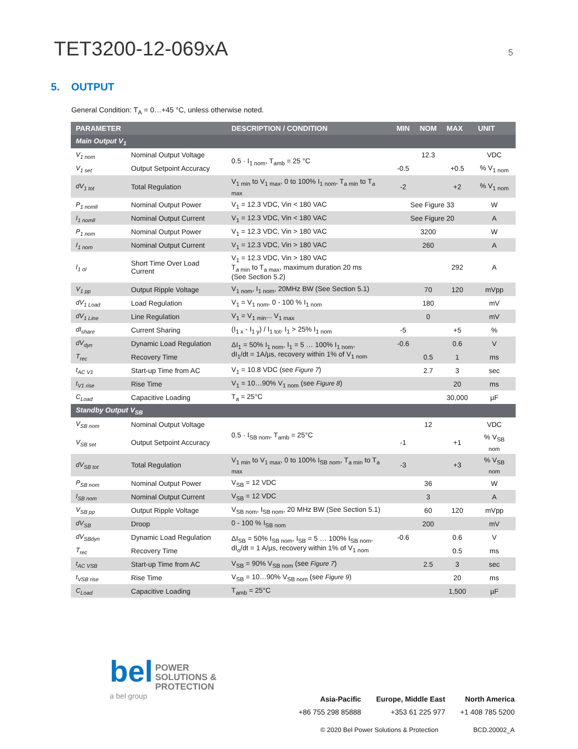TET3200-12-069xA
5
5. OUTPUT
General Condition: T<sub>A</sub> = 0…+45 °C, unless otherwise noted.
| PARAMETER | | DESCRIPTION / CONDITION | MIN | NOM | MAX | UNIT |
| --- | --- | --- | --- | --- | --- | --- |
| Main Output V<sub>1</sub> | | | | | | |
| V<sub>1 nom</sub> | Nominal Output Voltage | 0.5 · I<sub>1 nom</sub>, T<sub>amb</sub> = 25 °C | | 12.3 | | VDC |
| V<sub>1 set</sub> | Output Setpoint Accuracy | | -0.5 | | +0.5 | % V<sub>1 nom</sub> |
| dV<sub>1 tot</sub> | Total Regulation | V<sub>1 min</sub> to V<sub>1 max</sub>, 0 to 100% I<sub>1 nom</sub>, T<sub>a min</sub> to T<sub>a max</sub> | -2 | | +2 | % V<sub>1 nom</sub> |
| P<sub>1 nomll</sub> | Nominal Output Power | V<sub>1</sub> = 12.3 VDC, Vin < 180 VAC | See Figure 33 | | | W |
| I<sub>1 nomll</sub> | Nominal Output Current | V<sub>1</sub> = 12.3 VDC, Vin < 180 VAC | See Figure 20 | | | A |
| P<sub>1 nom</sub> | Nominal Output Power | V<sub>1</sub> = 12.3 VDC, Vin > 180 VAC | | 3200 | | W |
| I<sub>1 nom</sub> | Nominal Output Current | V<sub>1</sub> = 12.3 VDC, Vin > 180 VAC | | 260 | | A |
| I<sub>1 ol</sub> | Short Time Over Load Current | V<sub>1</sub> = 12.3 VDC, Vin > 180 VAC T<sub>a min</sub> to T<sub>a max</sub>, maximum duration 20 ms (See Section 5.2) | | | 292 | A |
| V<sub>1 pp</sub> | Output Ripple Voltage | V<sub>1 nom</sub>, I<sub>1 nom</sub>, 20MHz BW (See Section 5.1) | | 70 | 120 | mVpp |
| dV<sub>1 Load</sub> | Load Regulation | V<sub>1</sub> = V<sub>1 nom</sub>, 0 - 100 % I<sub>1 nom</sub> | | 180 | | mV |
| dV<sub>1 Line</sub> | Line Regulation | V<sub>1</sub> = V<sub>1 min</sub>... V<sub>1 max</sub> | | 0 | | mV |
| dI<sub>share</sub> | Current Sharing | (I<sub>1 x</sub> - I<sub>1 y</sub>) / I<sub>1 tot</sub>, I<sub>1</sub> > 25% I<sub>1 nom</sub> | -5 | | +5 | % |
| dV<sub>dyn</sub> | Dynamic Load Regulation | ΔI<sub>1</sub> = 50% I<sub>1 nom</sub>, I<sub>1</sub> = 5 … 100% I<sub>1 nom</sub>, dI<sub>1</sub>/dt = 1A/µs, recovery within 1% of V<sub>1 nom</sub> | -0.6 | | 0.6 | V |
| T<sub>rec</sub> | Recovery Time | | | 0.5 | 1 | ms |
| t<sub>AC V1</sub> | Start-up Time from AC | V<sub>1</sub> = 10.8 VDC (see Figure 7 ) | | 2.7 | 3 | sec |
| t<sub>V1 rise</sub> | Rise Time | V<sub>1</sub> = 10…90% V<sub>1 nom</sub> (see Figure 8 ) | | | 20 | ms |
| C<sub>Load</sub> | Capacitive Loading | T<sub>a</sub> = 25°C | | | 30,000 | µF |
| Standby Output V<sub>SB</sub> | | | | | | |
| V<sub>SB nom</sub> | Nominal Output Voltage | 0.5 · I<sub>SB nom</sub>, T<sub>amb</sub> = 25°C | | 12 | | VDC |
| V<sub>SB set</sub> | Output Setpoint Accuracy | | -1 | | +1 | % V<sub>SB nom</sub> |
| dV<sub>SB tot</sub> | Total Regulation | V<sub>1 min</sub> to V<sub>1 max</sub>, 0 to 100% I<sub>SB nom</sub>, T<sub>a min</sub> to T<sub>a max</sub> | -3 | | +3 | % V<sub>SB nom</sub> |
| P<sub>SB nom</sub> | Nominal Output Power | V<sub>SB</sub> = 12 VDC | | 36 | | W |
| I<sub>SB nom</sub> | Nominal Output Current | V<sub>SB</sub> = 12 VDC | | 3 | | A |
| V<sub>SB pp</sub> | Output Ripple Voltage | V<sub>SB nom</sub>, I<sub>SB nom</sub>, 20 MHz BW (See Section 5.1) | | 60 | 120 | mVpp |
| dV<sub>SB</sub> | Droop | 0 - 100 % I<sub>SB nom</sub> | | 200 | | mV |
| dV<sub>SBdyn</sub> | Dynamic Load Regulation | ΔI<sub>SB</sub> = 50% I<sub>SB nom</sub>, I<sub>SB</sub> = 5 … 100% I<sub>SB nom</sub>, dI<sub>o</sub>/dt = 1 A/µs, recovery within 1% of V<sub>1 nom</sub> | -0.6 | | 0.6 | V |
| T<sub>rec</sub> | Recovery Time | | | | 0.5 | ms |
| t<sub>AC VSB</sub> | Start-up Time from AC | V<sub>SB</sub> = 90% V<sub>SB nom</sub> (see Figure 7 ) | | 2.5 | 3 | sec |
| t<sub>VSB rise</sub> | Rise Time | V<sub>SB</sub> = 10…90% V<sub>SB nom</sub> (see Figure 9 ) | | | 20 | ms |
| C<sub>Load</sub> | Capacitive Loading | T<sub>amb</sub> = 25°C | | | 1,500 | µF |
bel POWER
SOLUTIONS &
PROTECTION
a bel group
Asia-Pacific
+86 755 298 85888
Europe, Middle East
+353 61 225 977
North America
+1 408 785 5200
© 2020 Bel Power Solutions & Protection BCD.20002_A